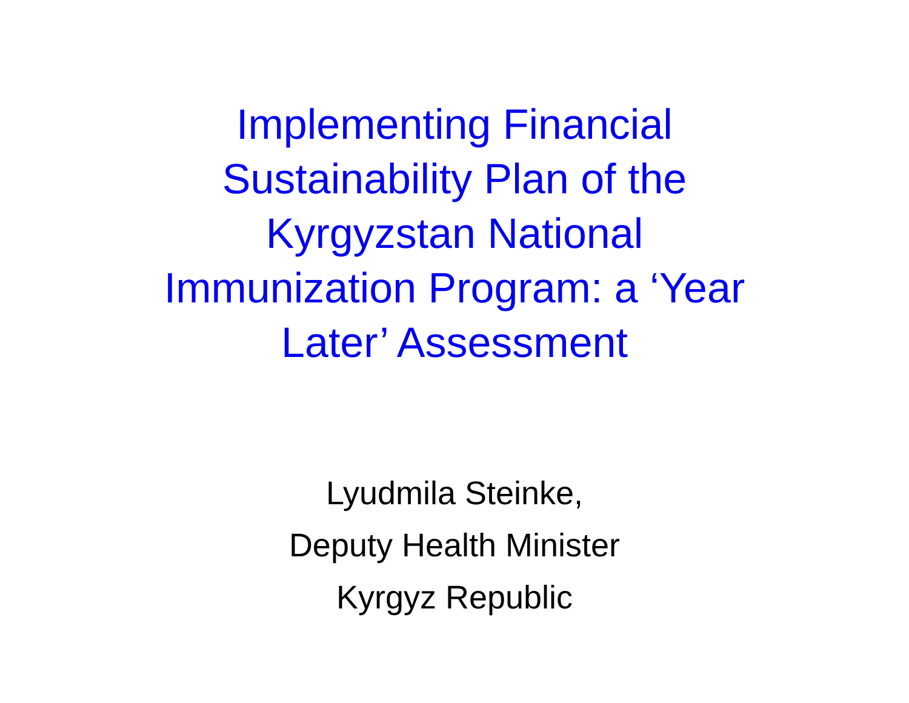Implementing Financial
Sustainability Plan of the
Kyrgyzstan National
Immunization Program: a ‘Year
Later’ Assessment
Lyudmila Steinke,
Deputy Health Minister
Kyrgyz Republic